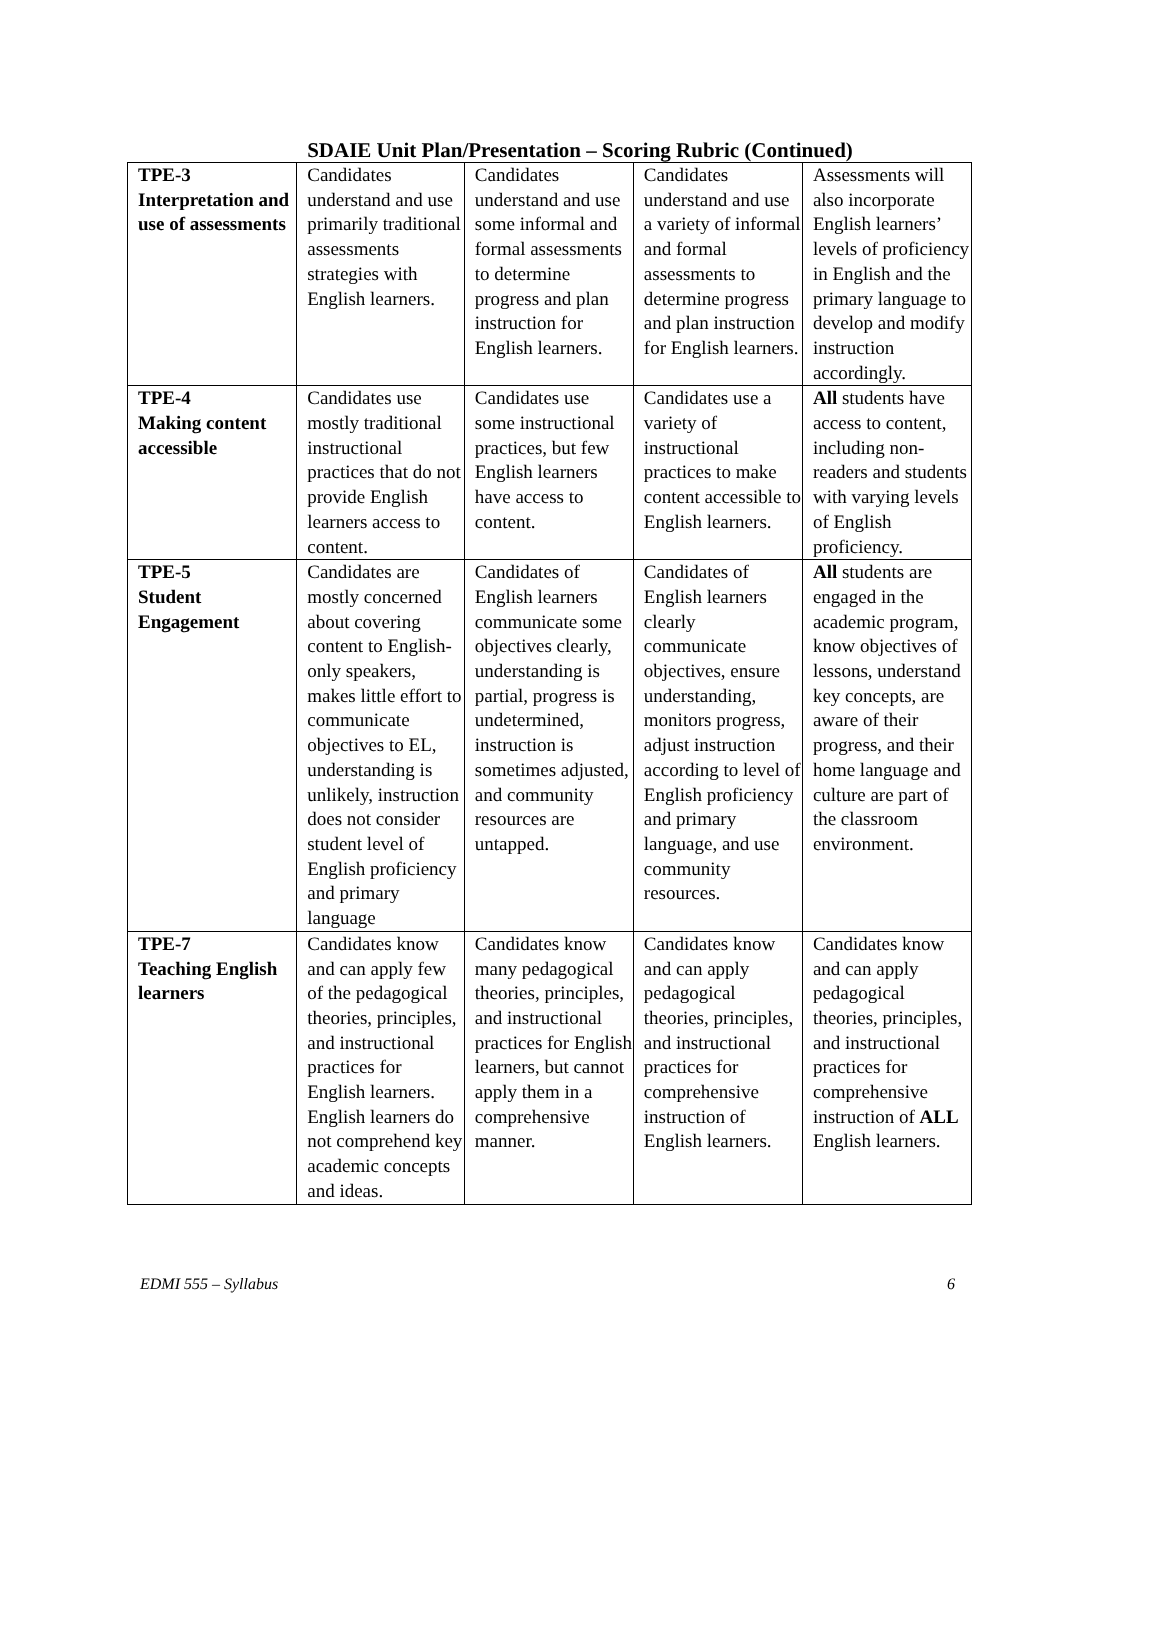SDAIE Unit Plan/Presentation – Scoring Rubric (Continued)
| TPE-3 Interpretation and use of assessments | Candidates understand and use primarily traditional assessments strategies with English learners. | Candidates understand and use some informal and formal assessments to determine progress and plan instruction for English learners. | Candidates understand and use a variety of informal and formal assessments to determine progress and plan instruction for English learners. | Assessments will also incorporate English learners’ levels of proficiency in English and the primary language to develop and modify instruction accordingly. |
| TPE-4 Making content accessible | Candidates use mostly traditional instructional practices that do not provide English learners access to content. | Candidates use some instructional practices, but few English learners have access to content. | Candidates use a variety of instructional practices to make content accessible to English learners. | All students have access to content, including non-readers and students with varying levels of English proficiency. |
| TPE-5 Student Engagement | Candidates are mostly concerned about covering content to English-only speakers, makes little effort to communicate objectives to EL, understanding is unlikely, instruction does not consider student level of English proficiency and primary language | Candidates of English learners communicate some objectives clearly, understanding is partial, progress is undetermined, instruction is sometimes adjusted, and community resources are untapped. | Candidates of English learners clearly communicate objectives, ensure understanding, monitors progress, adjust instruction according to level of English proficiency and primary language, and use community resources. | All students are engaged in the academic program, know objectives of lessons, understand key concepts, are aware of their progress, and their home language and culture are part of the classroom environment. |
| TPE-7 Teaching English learners | Candidates know and can apply few of the pedagogical theories, principles, and instructional practices for English learners. English learners do not comprehend key academic concepts and ideas. | Candidates know many pedagogical theories, principles, and instructional practices for English learners, but cannot apply them in a comprehensive manner. | Candidates know and can apply pedagogical theories, principles, and instructional practices for comprehensive instruction of English learners. | Candidates know and can apply pedagogical theories, principles, and instructional practices for comprehensive instruction of ALL English learners. |
EDMI 555 – Syllabus 6